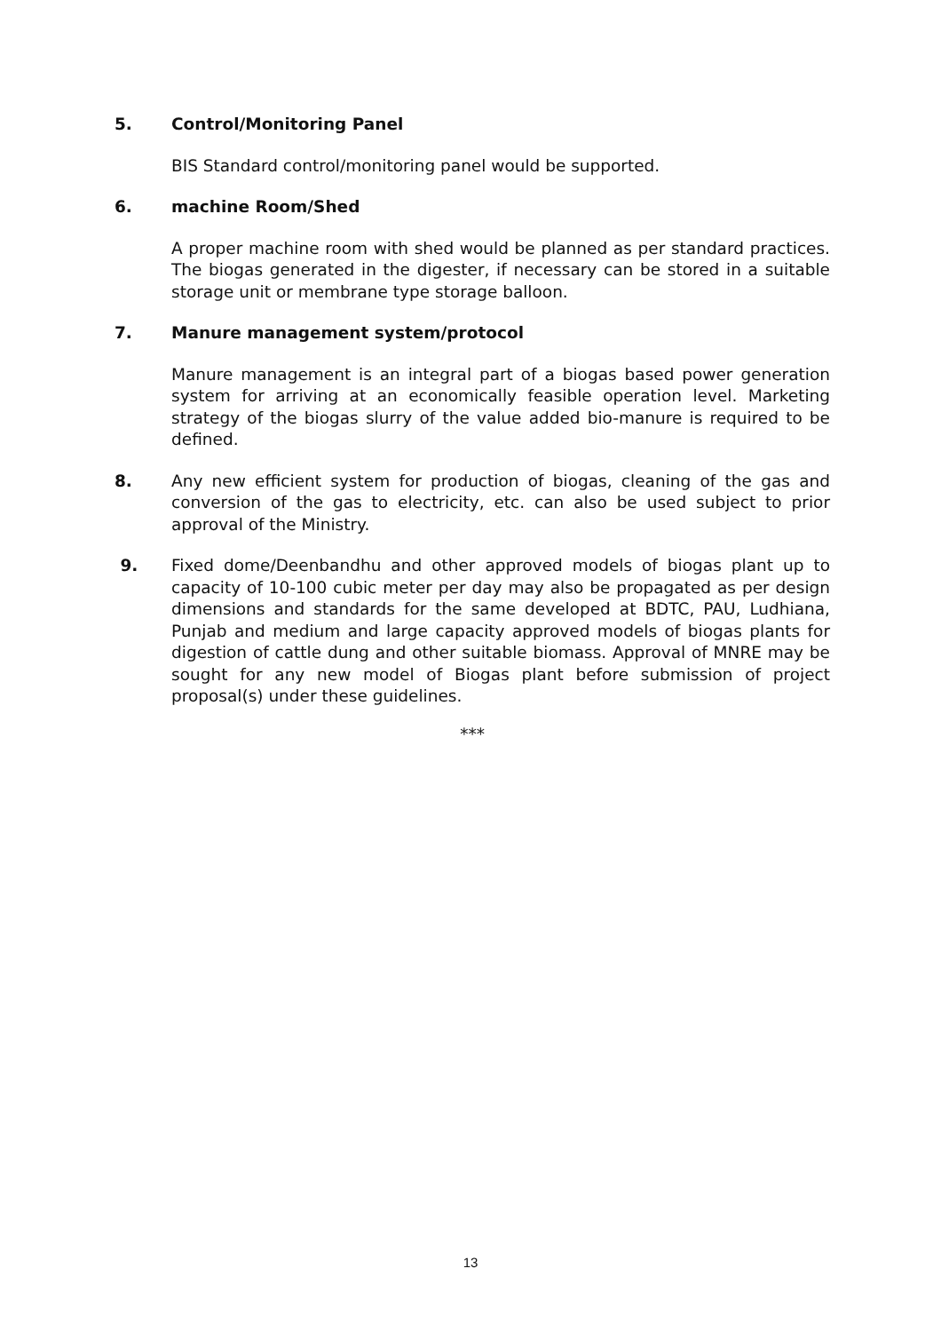5. Control/Monitoring Panel
BIS Standard control/monitoring panel would be supported.
6. machine Room/Shed
A proper machine room with shed would be planned as per standard practices. The biogas generated in the digester, if necessary can be stored in a suitable storage unit or membrane type storage balloon.
7. Manure management system/protocol
Manure management is an integral part of a biogas based power generation system for arriving at an economically feasible operation level. Marketing strategy of the biogas slurry of the value added bio-manure is required to be defined.
8. Any new efficient system for production of biogas, cleaning of the gas and conversion of the gas to electricity, etc. can also be used subject to prior approval of the Ministry.
9. Fixed dome/Deenbandhu and other approved models of biogas plant up to capacity of 10-100 cubic meter per day may also be propagated as per design dimensions and standards for the same developed at BDTC, PAU, Ludhiana, Punjab and medium and large capacity approved models of biogas plants for digestion of cattle dung and other suitable biomass. Approval of MNRE may be sought for any new model of Biogas plant before submission of project proposal(s) under these guidelines.
***
13